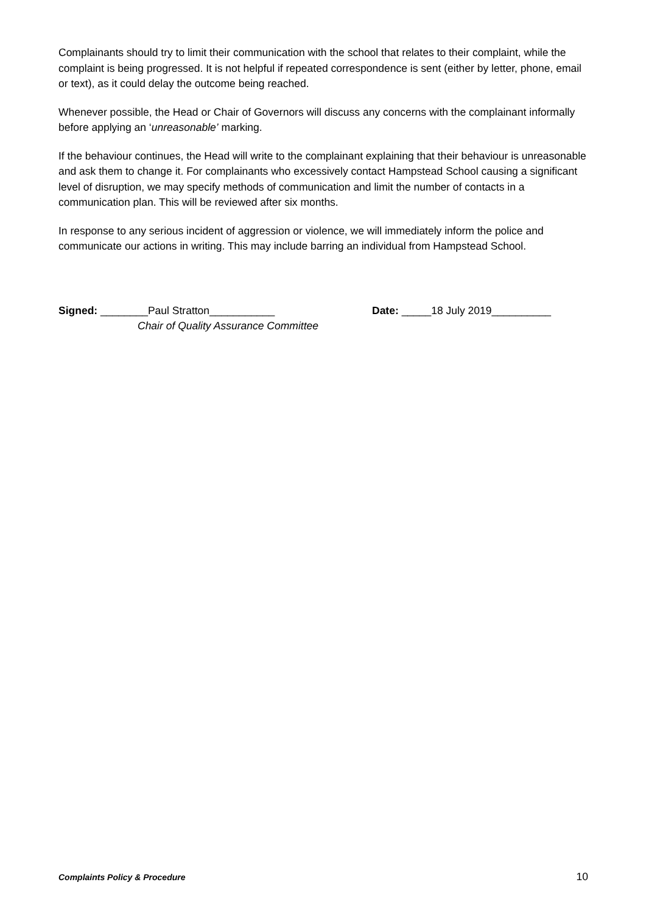Complainants should try to limit their communication with the school that relates to their complaint, while the complaint is being progressed. It is not helpful if repeated correspondence is sent (either by letter, phone, email or text), as it could delay the outcome being reached.
Whenever possible, the Head or Chair of Governors will discuss any concerns with the complainant informally before applying an ‘unreasonable’ marking.
If the behaviour continues, the Head will write to the complainant explaining that their behaviour is unreasonable and ask them to change it. For complainants who excessively contact Hampstead School causing a significant level of disruption, we may specify methods of communication and limit the number of contacts in a communication plan. This will be reviewed after six months.
In response to any serious incident of aggression or violence, we will immediately inform the police and communicate our actions in writing. This may include barring an individual from Hampstead School.
Signed: ________Paul Stratton___________
Chair of Quality Assurance Committee
Date: _____18 July 2019__________
Complaints Policy & Procedure 10